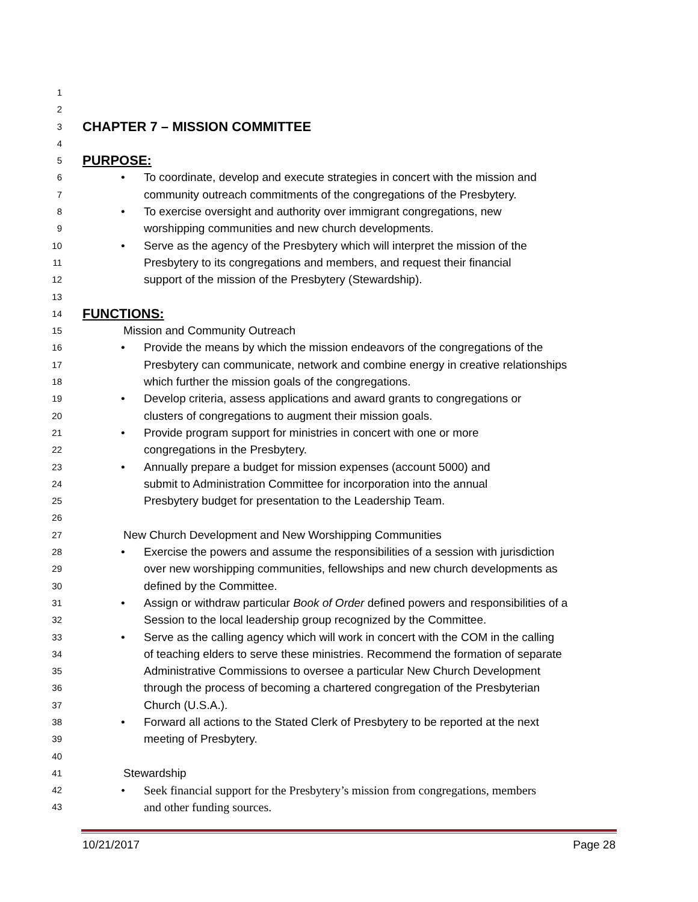1
2
3 CHAPTER 7 – MISSION COMMITTEE
4
5 PURPOSE:
6 • To coordinate, develop and execute strategies in concert with the mission and
7 community outreach commitments of the congregations of the Presbytery.
8 • To exercise oversight and authority over immigrant congregations, new
9 worshipping communities and new church developments.
10 • Serve as the agency of the Presbytery which will interpret the mission of the
11 Presbytery to its congregations and members, and request their financial
12 support of the mission of the Presbytery (Stewardship).
13
14 FUNCTIONS:
15 Mission and Community Outreach
16 • Provide the means by which the mission endeavors of the congregations of the
17 Presbytery can communicate, network and combine energy in creative relationships
18 which further the mission goals of the congregations.
19 • Develop criteria, assess applications and award grants to congregations or
20 clusters of congregations to augment their mission goals.
21 • Provide program support for ministries in concert with one or more
22 congregations in the Presbytery.
23 • Annually prepare a budget for mission expenses (account 5000) and
24 submit to Administration Committee for incorporation into the annual
25 Presbytery budget for presentation to the Leadership Team.
26
27 New Church Development and New Worshipping Communities
28 • Exercise the powers and assume the responsibilities of a session with jurisdiction
29 over new worshipping communities, fellowships and new church developments as
30 defined by the Committee.
31 • Assign or withdraw particular Book of Order defined powers and responsibilities of a
32 Session to the local leadership group recognized by the Committee.
33 • Serve as the calling agency which will work in concert with the COM in the calling
34 of teaching elders to serve these ministries. Recommend the formation of separate
35 Administrative Commissions to oversee a particular New Church Development
36 through the process of becoming a chartered congregation of the Presbyterian
37 Church (U.S.A.).
38 • Forward all actions to the Stated Clerk of Presbytery to be reported at the next
39 meeting of Presbytery.
40
41 Stewardship
42 • Seek financial support for the Presbytery’s mission from congregations, members
43 and other funding sources.
10/21/2017 Page 28